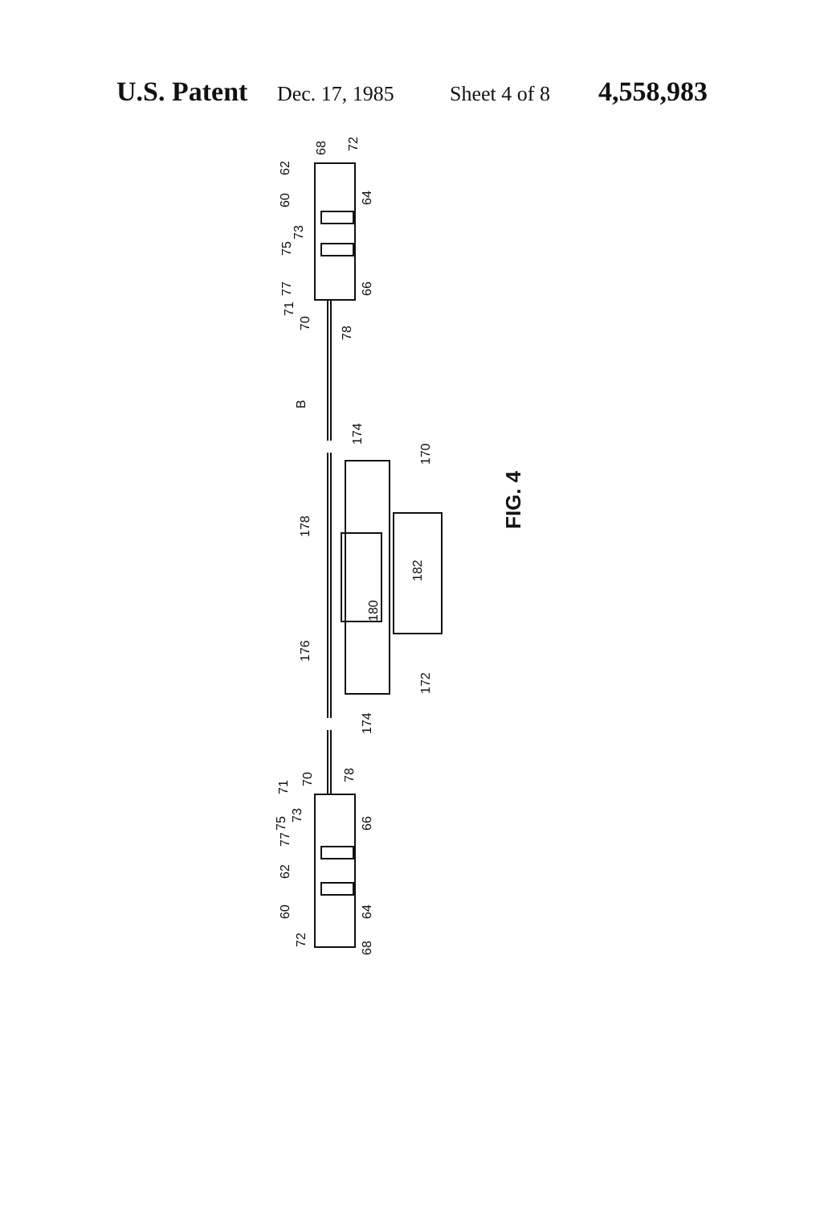U.S. Patent Dec. 17, 1985 Sheet 4 of 8 4,558,983
62
68
72
60
64
75
73
77
66
71
70
78
B
174
170
178
182
180
176
172
174
78
70
71
73
75
66
77
62
60
64
72
68
FIG. 4